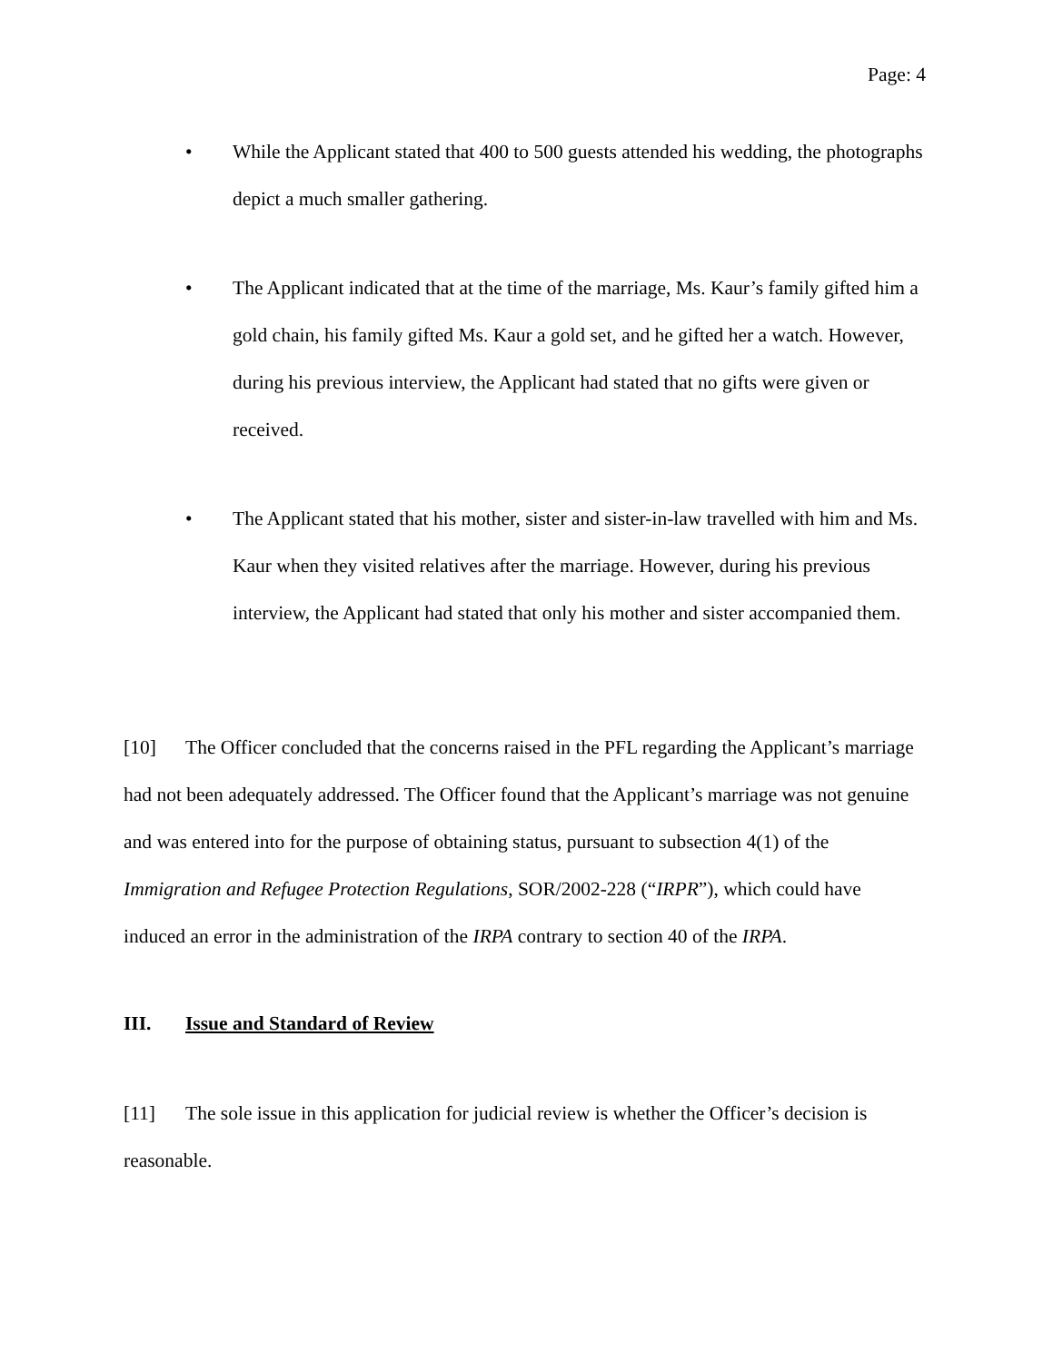Page: 4
• While the Applicant stated that 400 to 500 guests attended his wedding, the photographs depict a much smaller gathering.
• The Applicant indicated that at the time of the marriage, Ms. Kaur’s family gifted him a gold chain, his family gifted Ms. Kaur a gold set, and he gifted her a watch. However, during his previous interview, the Applicant had stated that no gifts were given or received.
• The Applicant stated that his mother, sister and sister-in-law travelled with him and Ms. Kaur when they visited relatives after the marriage. However, during his previous interview, the Applicant had stated that only his mother and sister accompanied them.
[10] The Officer concluded that the concerns raised in the PFL regarding the Applicant’s marriage had not been adequately addressed. The Officer found that the Applicant’s marriage was not genuine and was entered into for the purpose of obtaining status, pursuant to subsection 4(1) of the Immigration and Refugee Protection Regulations, SOR/2002-228 (“IRPR”), which could have induced an error in the administration of the IRPA contrary to section 40 of the IRPA.
III. Issue and Standard of Review
[11] The sole issue in this application for judicial review is whether the Officer’s decision is reasonable.